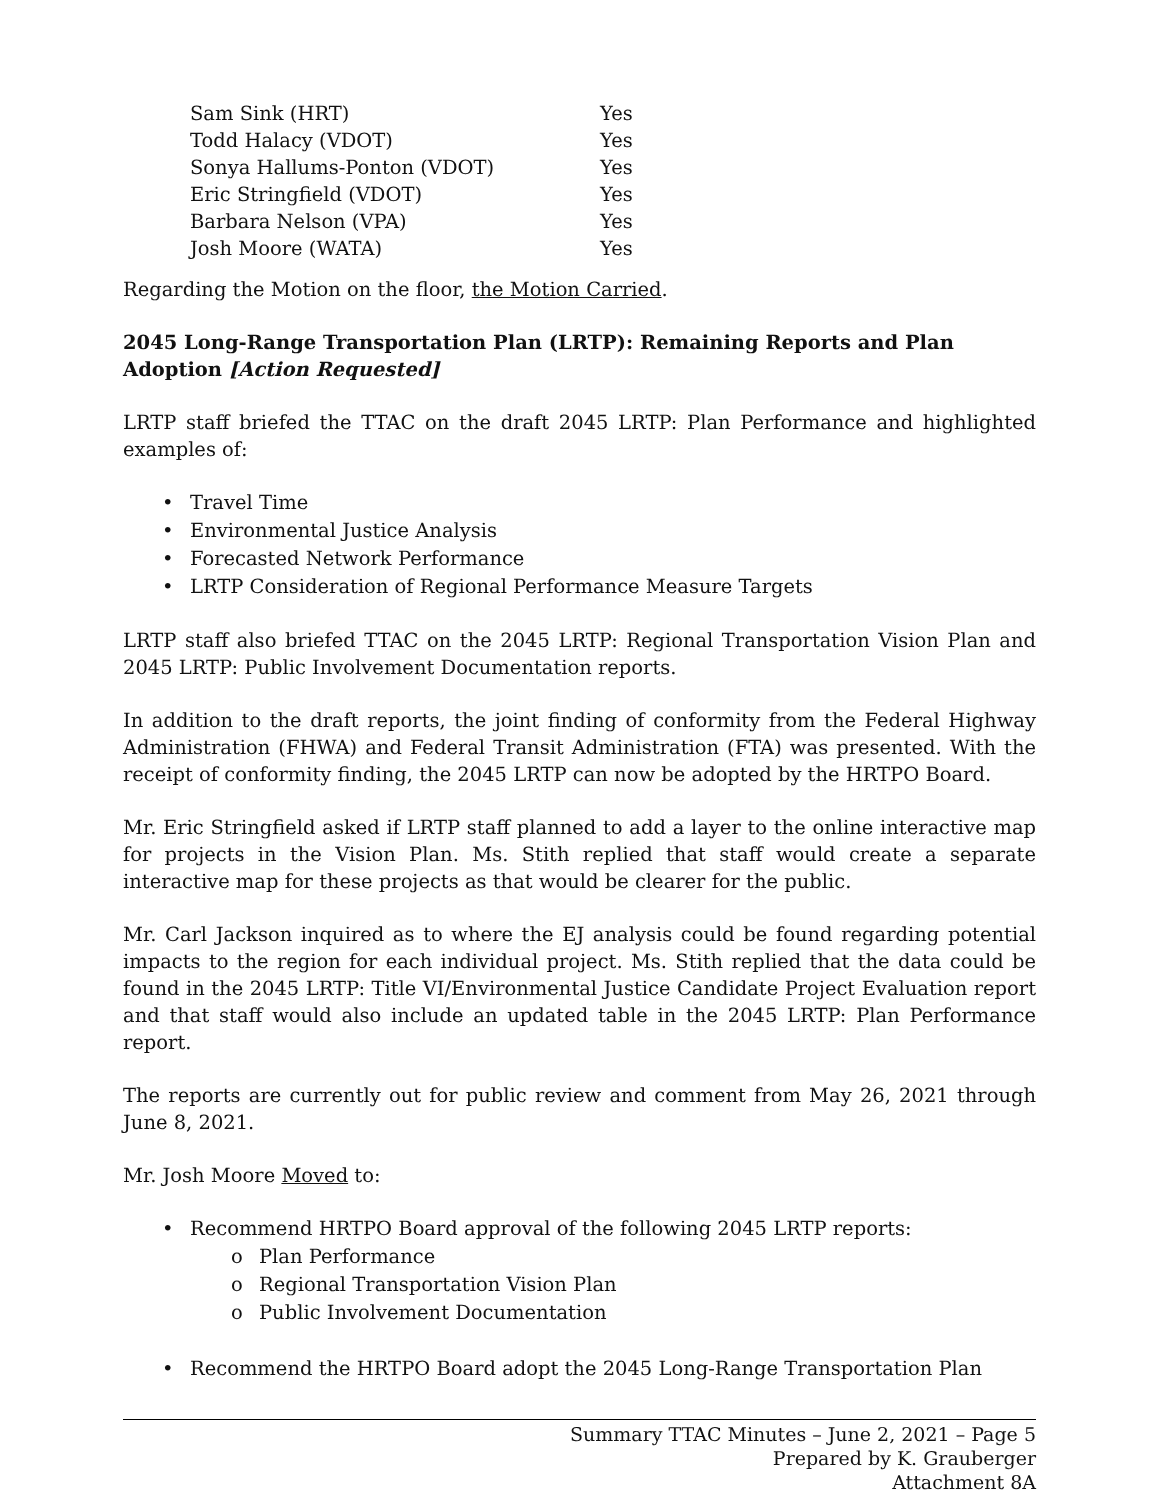| Sam Sink (HRT) | Yes |
| Todd Halacy (VDOT) | Yes |
| Sonya Hallums-Ponton (VDOT) | Yes |
| Eric Stringfield (VDOT) | Yes |
| Barbara Nelson (VPA) | Yes |
| Josh Moore (WATA) | Yes |
Regarding the Motion on the floor, the Motion Carried.
2045 Long-Range Transportation Plan (LRTP): Remaining Reports and Plan Adoption [Action Requested]
LRTP staff briefed the TTAC on the draft 2045 LRTP: Plan Performance and highlighted examples of:
• Travel Time
• Environmental Justice Analysis
• Forecasted Network Performance
• LRTP Consideration of Regional Performance Measure Targets
LRTP staff also briefed TTAC on the 2045 LRTP: Regional Transportation Vision Plan and 2045 LRTP: Public Involvement Documentation reports.
In addition to the draft reports, the joint finding of conformity from the Federal Highway Administration (FHWA) and Federal Transit Administration (FTA) was presented. With the receipt of conformity finding, the 2045 LRTP can now be adopted by the HRTPO Board.
Mr. Eric Stringfield asked if LRTP staff planned to add a layer to the online interactive map for projects in the Vision Plan. Ms. Stith replied that staff would create a separate interactive map for these projects as that would be clearer for the public.
Mr. Carl Jackson inquired as to where the EJ analysis could be found regarding potential impacts to the region for each individual project. Ms. Stith replied that the data could be found in the 2045 LRTP: Title VI/Environmental Justice Candidate Project Evaluation report and that staff would also include an updated table in the 2045 LRTP: Plan Performance report.
The reports are currently out for public review and comment from May 26, 2021 through June 8, 2021.
Mr. Josh Moore Moved to:
• Recommend HRTPO Board approval of the following 2045 LRTP reports:
o Plan Performance
o Regional Transportation Vision Plan
o Public Involvement Documentation
• Recommend the HRTPO Board adopt the 2045 Long-Range Transportation Plan
Summary TTAC Minutes – June 2, 2021 – Page 5
Prepared by K. Grauberger
Attachment 8A